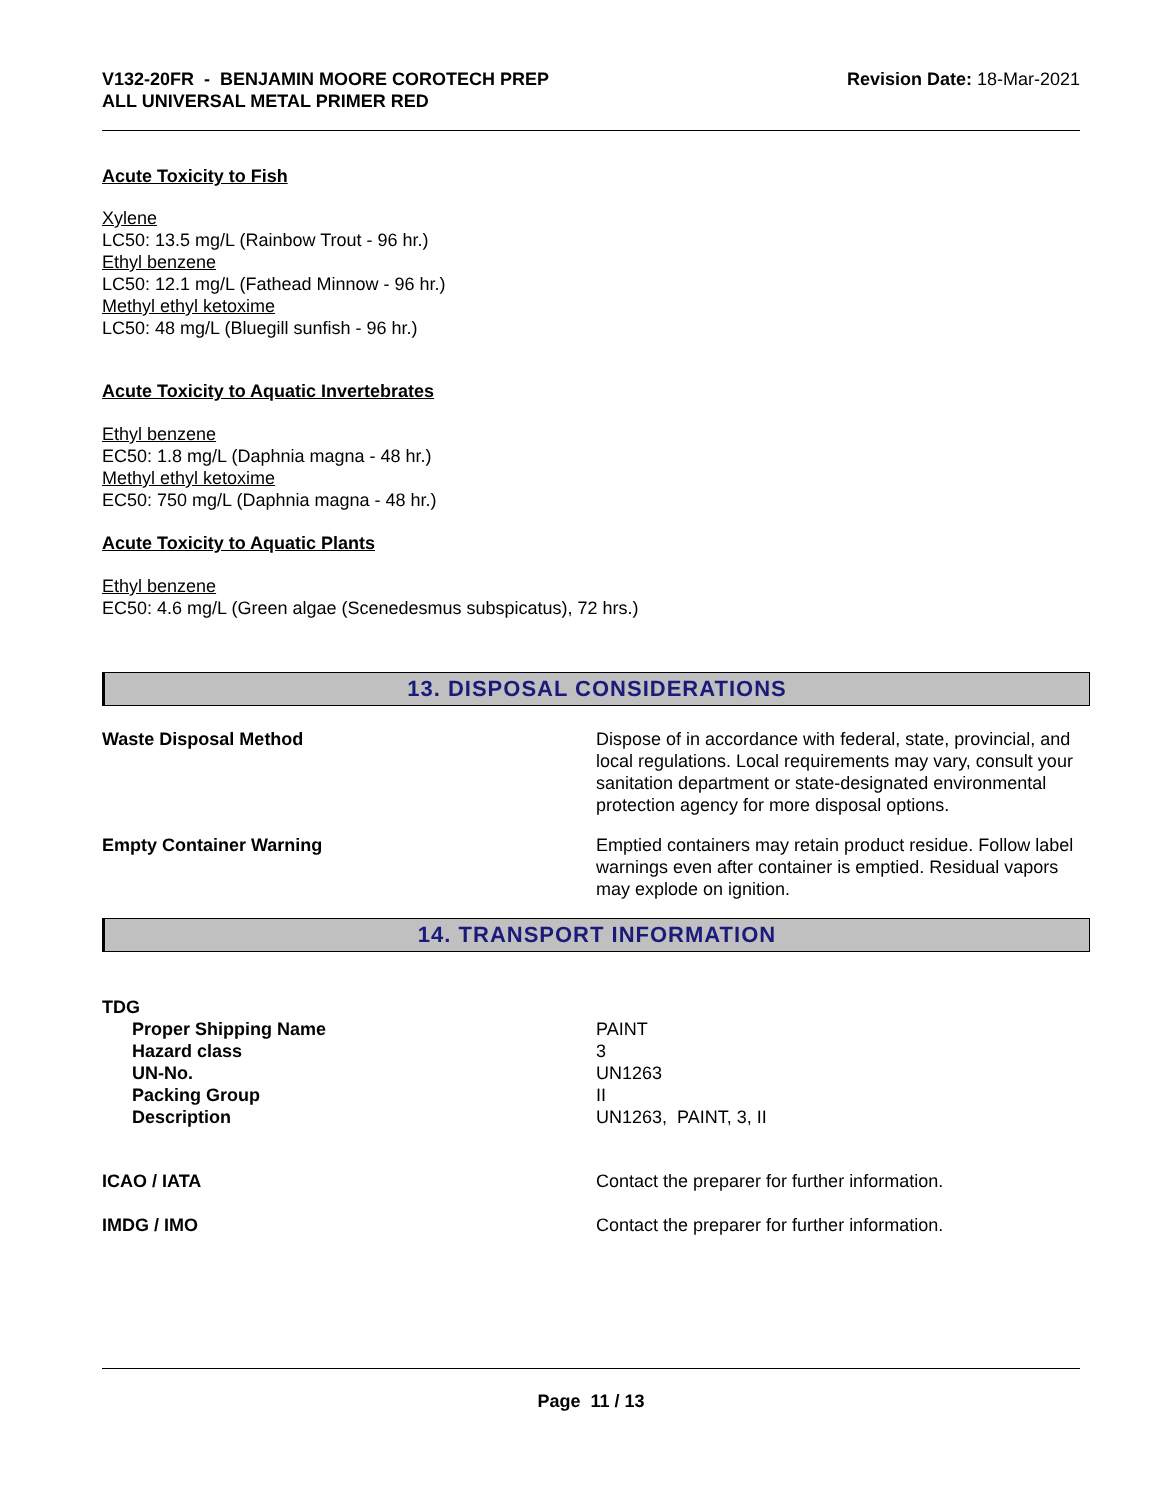V132-20FR - BENJAMIN MOORE COROTECH PREP
ALL UNIVERSAL METAL PRIMER RED
Revision Date: 18-Mar-2021
Acute Toxicity to Fish
Xylene
LC50: 13.5 mg/L (Rainbow Trout - 96 hr.)
Ethyl benzene
LC50: 12.1 mg/L (Fathead Minnow - 96 hr.)
Methyl ethyl ketoxime
LC50: 48 mg/L (Bluegill sunfish - 96 hr.)
Acute Toxicity to Aquatic Invertebrates
Ethyl benzene
EC50: 1.8 mg/L (Daphnia magna - 48 hr.)
Methyl ethyl ketoxime
EC50: 750 mg/L (Daphnia magna - 48 hr.)
Acute Toxicity to Aquatic Plants
Ethyl benzene
EC50: 4.6 mg/L (Green algae (Scenedesmus subspicatus), 72 hrs.)
13. DISPOSAL CONSIDERATIONS
Waste Disposal Method Dispose of in accordance with federal, state, provincial, and local regulations. Local requirements may vary, consult your sanitation department or state-designated environmental protection agency for more disposal options.
Empty Container Warning Emptied containers may retain product residue. Follow label warnings even after container is emptied. Residual vapors may explode on ignition.
14. TRANSPORT INFORMATION
TDG
Proper Shipping Name
Hazard class
UN-No.
Packing Group
Description
PAINT
3
UN1263
II
UN1263, PAINT, 3, II
ICAO / IATA Contact the preparer for further information.
IMDG / IMO Contact the preparer for further information.
Page 11 / 13